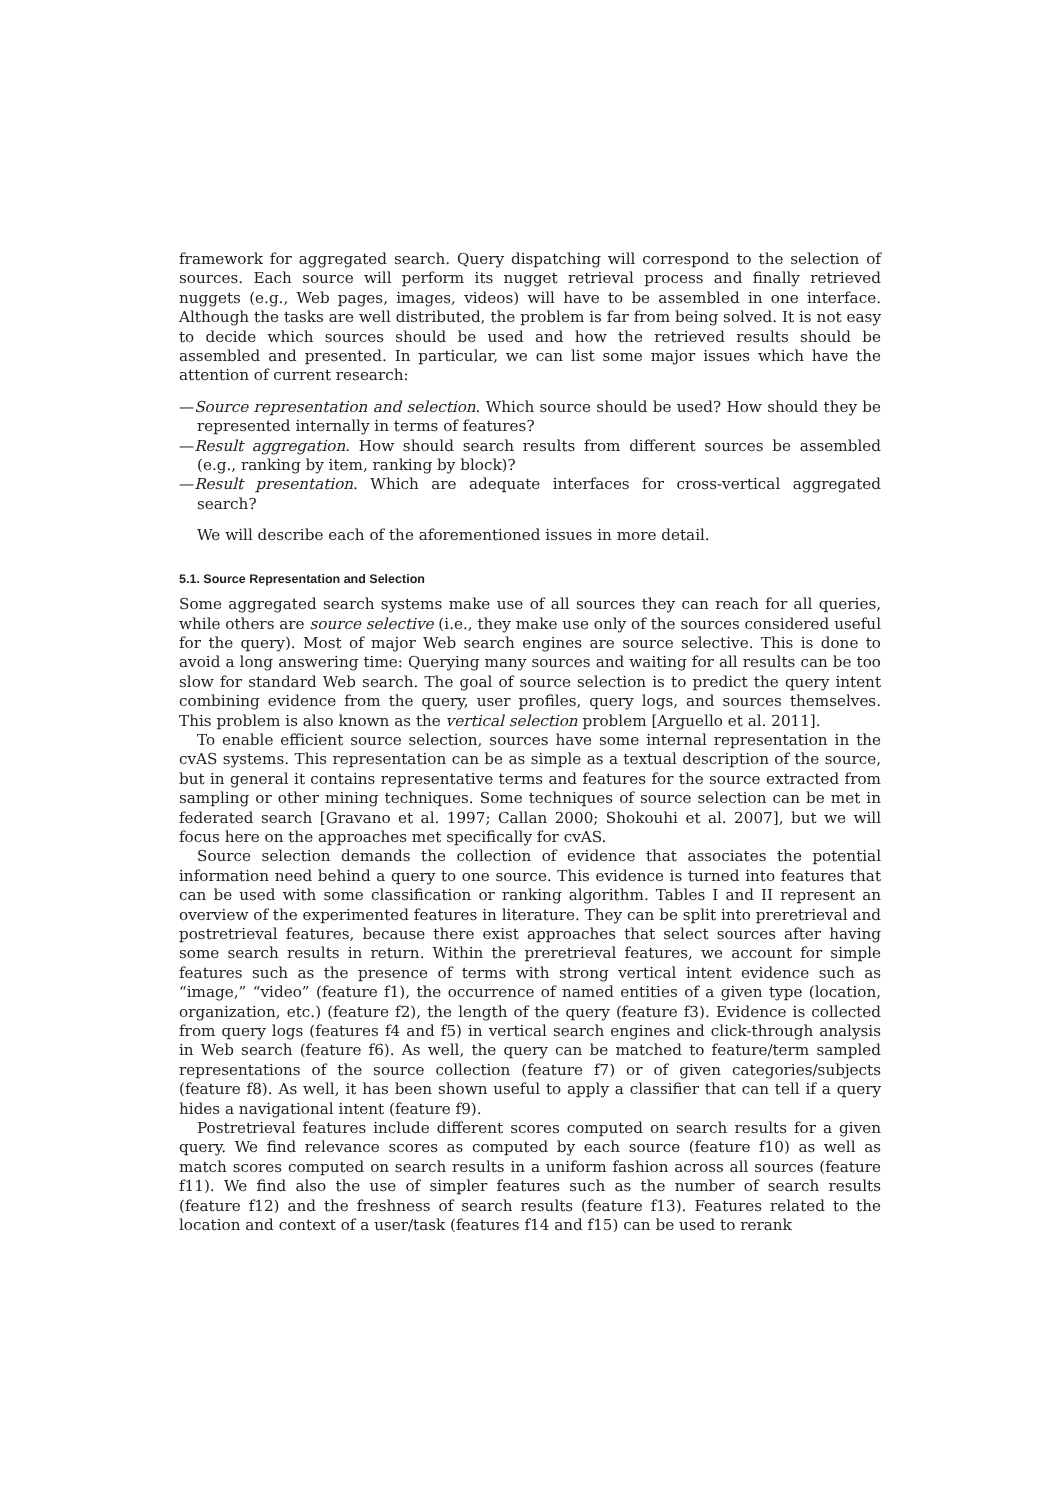framework for aggregated search. Query dispatching will correspond to the selection of sources. Each source will perform its nugget retrieval process and finally retrieved nuggets (e.g., Web pages, images, videos) will have to be assembled in one interface. Although the tasks are well distributed, the problem is far from being solved. It is not easy to decide which sources should be used and how the retrieved results should be assembled and presented. In particular, we can list some major issues which have the attention of current research:
—Source representation and selection. Which source should be used? How should they be represented internally in terms of features?
—Result aggregation. How should search results from different sources be assembled (e.g., ranking by item, ranking by block)?
—Result presentation. Which are adequate interfaces for cross-vertical aggregated search?
We will describe each of the aforementioned issues in more detail.
5.1. Source Representation and Selection
Some aggregated search systems make use of all sources they can reach for all queries, while others are source selective (i.e., they make use only of the sources considered useful for the query). Most of major Web search engines are source selective. This is done to avoid a long answering time: Querying many sources and waiting for all results can be too slow for standard Web search. The goal of source selection is to predict the query intent combining evidence from the query, user profiles, query logs, and sources themselves. This problem is also known as the vertical selection problem [Arguello et al. 2011].
To enable efficient source selection, sources have some internal representation in the cvAS systems. This representation can be as simple as a textual description of the source, but in general it contains representative terms and features for the source extracted from sampling or other mining techniques. Some techniques of source selection can be met in federated search [Gravano et al. 1997; Callan 2000; Shokouhi et al. 2007], but we will focus here on the approaches met specifically for cvAS.
Source selection demands the collection of evidence that associates the potential information need behind a query to one source. This evidence is turned into features that can be used with some classification or ranking algorithm. Tables I and II represent an overview of the experimented features in literature. They can be split into preretrieval and postretrieval features, because there exist approaches that select sources after having some search results in return. Within the preretrieval features, we account for simple features such as the presence of terms with strong vertical intent evidence such as “image,” “video” (feature f1), the occurrence of named entities of a given type (location, organization, etc.) (feature f2), the length of the query (feature f3). Evidence is collected from query logs (features f4 and f5) in vertical search engines and click-through analysis in Web search (feature f6). As well, the query can be matched to feature/term sampled representations of the source collection (feature f7) or of given categories/subjects (feature f8). As well, it has been shown useful to apply a classifier that can tell if a query hides a navigational intent (feature f9).
Postretrieval features include different scores computed on search results for a given query. We find relevance scores as computed by each source (feature f10) as well as match scores computed on search results in a uniform fashion across all sources (feature f11). We find also the use of simpler features such as the number of search results (feature f12) and the freshness of search results (feature f13). Features related to the location and context of a user/task (features f14 and f15) can be used to rerank